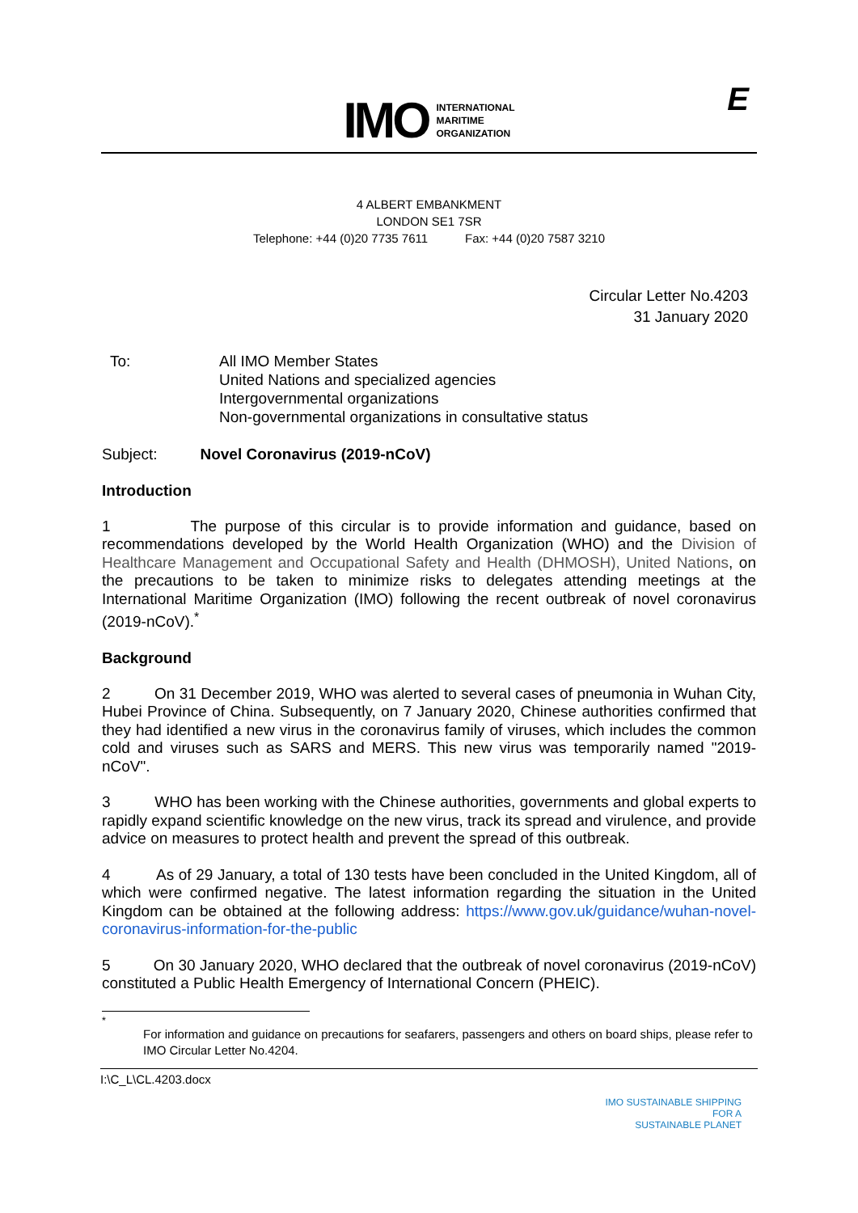IMO INTERNATIONAL
MARITIME
ORGANIZATION
E
4 ALBERT EMBANKMENT
LONDON SE1 7SR
Telephone: +44 (0)20 7735 7611 Fax: +44 (0)20 7587 3210
Circular Letter No.4203
31 January 2020
To: All IMO Member States
United Nations and specialized agencies
Intergovernmental organizations
Non-governmental organizations in consultative status
Subject: Novel Coronavirus (2019-nCoV)
Introduction
1 The purpose of this circular is to provide information and guidance, based on recommendations developed by the World Health Organization (WHO) and the Division of Healthcare Management and Occupational Safety and Health (DHMOSH), United Nations, on the precautions to be taken to minimize risks to delegates attending meetings at the International Maritime Organization (IMO) following the recent outbreak of novel coronavirus (2019-nCoV).<sup>*</sup>
Background
2 On 31 December 2019, WHO was alerted to several cases of pneumonia in Wuhan City, Hubei Province of China. Subsequently, on 7 January 2020, Chinese authorities confirmed that they had identified a new virus in the coronavirus family of viruses, which includes the common cold and viruses such as SARS and MERS. This new virus was temporarily named "2019-nCoV".
3 WHO has been working with the Chinese authorities, governments and global experts to rapidly expand scientific knowledge on the new virus, track its spread and virulence, and provide advice on measures to protect health and prevent the spread of this outbreak.
4 As of 29 January, a total of 130 tests have been concluded in the United Kingdom, all of which were confirmed negative. The latest information regarding the situation in the United Kingdom can be obtained at the following address: https://www.gov.uk/guidance/wuhan-novel-coronavirus-information-for-the-public
5 On 30 January 2020, WHO declared that the outbreak of novel coronavirus (2019-nCoV) constituted a Public Health Emergency of International Concern (PHEIC).
<sup>*</sup>
For information and guidance on precautions for seafarers, passengers and others on board ships, please refer to IMO Circular Letter No.4204.
I:\C_L\CL.4203.docx
IMO SUSTAINABLE SHIPPING
FOR A
SUSTAINABLE PLANET